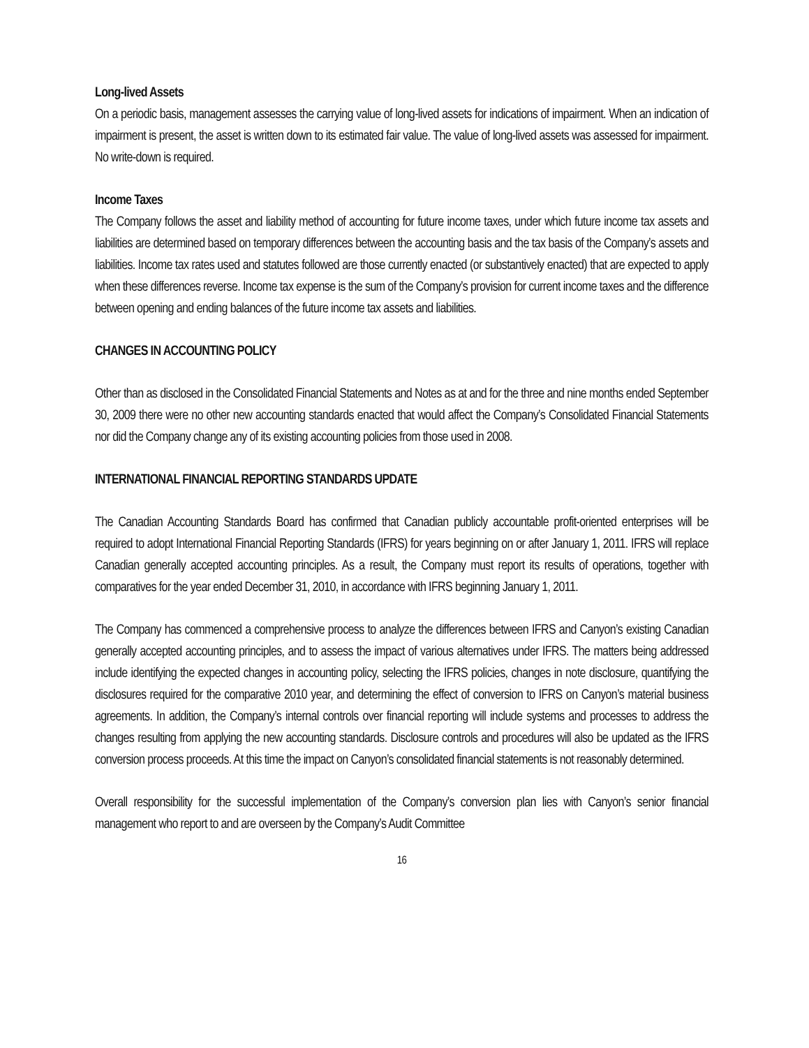Long-lived Assets
On a periodic basis, management assesses the carrying value of long-lived assets for indications of impairment. When an indication of impairment is present, the asset is written down to its estimated fair value. The value of long-lived assets was assessed for impairment. No write-down is required.
Income Taxes
The Company follows the asset and liability method of accounting for future income taxes, under which future income tax assets and liabilities are determined based on temporary differences between the accounting basis and the tax basis of the Company’s assets and liabilities. Income tax rates used and statutes followed are those currently enacted (or substantively enacted) that are expected to apply when these differences reverse. Income tax expense is the sum of the Company’s provision for current income taxes and the difference between opening and ending balances of the future income tax assets and liabilities.
CHANGES IN ACCOUNTING POLICY
Other than as disclosed in the Consolidated Financial Statements and Notes as at and for the three and nine months ended September 30, 2009 there were no other new accounting standards enacted that would affect the Company’s Consolidated Financial Statements nor did the Company change any of its existing accounting policies from those used in 2008.
INTERNATIONAL FINANCIAL REPORTING STANDARDS UPDATE
The Canadian Accounting Standards Board has confirmed that Canadian publicly accountable profit-oriented enterprises will be required to adopt International Financial Reporting Standards (IFRS) for years beginning on or after January 1, 2011. IFRS will replace Canadian generally accepted accounting principles. As a result, the Company must report its results of operations, together with comparatives for the year ended December 31, 2010, in accordance with IFRS beginning January 1, 2011.
The Company has commenced a comprehensive process to analyze the differences between IFRS and Canyon’s existing Canadian generally accepted accounting principles, and to assess the impact of various alternatives under IFRS. The matters being addressed include identifying the expected changes in accounting policy, selecting the IFRS policies, changes in note disclosure, quantifying the disclosures required for the comparative 2010 year, and determining the effect of conversion to IFRS on Canyon’s material business agreements. In addition, the Company’s internal controls over financial reporting will include systems and processes to address the changes resulting from applying the new accounting standards. Disclosure controls and procedures will also be updated as the IFRS conversion process proceeds. At this time the impact on Canyon’s consolidated financial statements is not reasonably determined.
Overall responsibility for the successful implementation of the Company’s conversion plan lies with Canyon’s senior financial management who report to and are overseen by the Company’s Audit Committee
16